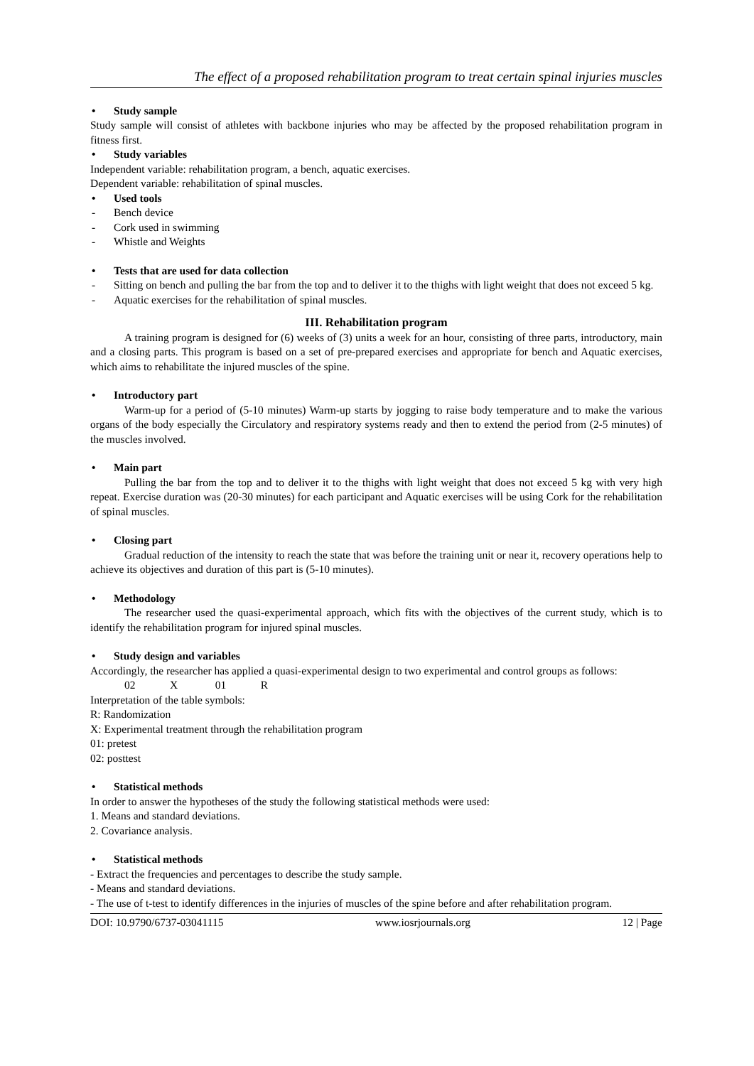The effect of a proposed rehabilitation program to treat certain spinal injuries muscles
• Study sample
Study sample will consist of athletes with backbone injuries who may be affected by the proposed rehabilitation program in fitness first.
• Study variables
Independent variable: rehabilitation program, a bench, aquatic exercises.
Dependent variable: rehabilitation of spinal muscles.
• Used tools
- Bench device
- Cork used in swimming
- Whistle and Weights
• Tests that are used for data collection
- Sitting on bench and pulling the bar from the top and to deliver it to the thighs with light weight that does not exceed 5 kg.
- Aquatic exercises for the rehabilitation of spinal muscles.
III. Rehabilitation program
A training program is designed for (6) weeks of (3) units a week for an hour, consisting of three parts, introductory, main and a closing parts. This program is based on a set of pre-prepared exercises and appropriate for bench and Aquatic exercises, which aims to rehabilitate the injured muscles of the spine.
• Introductory part
Warm-up for a period of (5-10 minutes) Warm-up starts by jogging to raise body temperature and to make the various organs of the body especially the Circulatory and respiratory systems ready and then to extend the period from (2-5 minutes) of the muscles involved.
• Main part
Pulling the bar from the top and to deliver it to the thighs with light weight that does not exceed 5 kg with very high repeat. Exercise duration was (20-30 minutes) for each participant and Aquatic exercises will be using Cork for the rehabilitation of spinal muscles.
• Closing part
Gradual reduction of the intensity to reach the state that was before the training unit or near it, recovery operations help to achieve its objectives and duration of this part is (5-10 minutes).
• Methodology
The researcher used the quasi-experimental approach, which fits with the objectives of the current study, which is to identify the rehabilitation program for injured spinal muscles.
• Study design and variables
Accordingly, the researcher has applied a quasi-experimental design to two experimental and control groups as follows:
02 X 01 R
Interpretation of the table symbols:
R: Randomization
X: Experimental treatment through the rehabilitation program
01: pretest
02: posttest
• Statistical methods
In order to answer the hypotheses of the study the following statistical methods were used:
1. Means and standard deviations.
2. Covariance analysis.
• Statistical methods
- Extract the frequencies and percentages to describe the study sample.
- Means and standard deviations.
- The use of t-test to identify differences in the injuries of muscles of the spine before and after rehabilitation program.
DOI: 10.9790/6737-03041115 www.iosrjournals.org 12 | Page